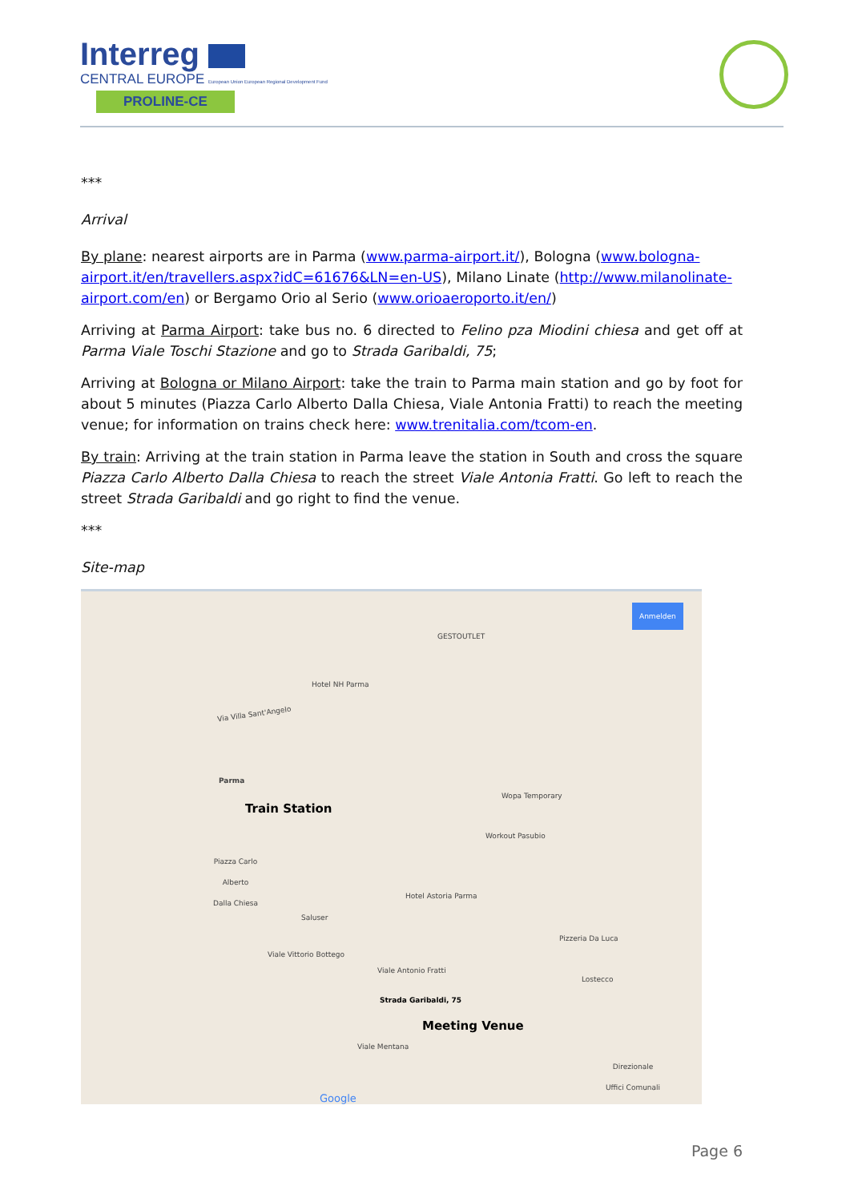Interreg
CENTRAL EUROPE European Union European Regional Development Fund
PROLINE-CE
***
Arrival
By plane: nearest airports are in Parma (www.parma-airport.it/), Bologna (www.bologna-airport.it/en/travellers.aspx?idC=61676&LN=en-US), Milano Linate (http://www.milanolinate-airport.com/en) or Bergamo Orio al Serio (www.orioaeroporto.it/en/)
Arriving at Parma Airport: take bus no. 6 directed to Felino pza Miodini chiesa and get off at Parma Viale Toschi Stazione and go to Strada Garibaldi, 75;
Arriving at Bologna or Milano Airport: take the train to Parma main station and go by foot for about 5 minutes (Piazza Carlo Alberto Dalla Chiesa, Viale Antonia Fratti) to reach the meeting venue; for information on trains check here: www.trenitalia.com/tcom-en.
By train: Arriving at the train station in Parma leave the station in South and cross the square Piazza Carlo Alberto Dalla Chiesa to reach the street Viale Antonia Fratti. Go left to reach the street Strada Garibaldi and go right to find the venue.
***
Site-map
Anmelden
GESTOUTLET
Hotel NH Parma
Via Villa Sant'Angelo
Parma
Train Station
Piazza Carlo
Alberto
Dalla Chiesa
Wopa Temporary
Workout Pasubio
Hotel Astoria Parma
Saluser
Pizzeria Da Luca
Viale Vittorio Bottego
Viale Antonio Fratti
Lostecco
Strada Garibaldi, 75
Meeting Venue
Viale Mentana
Direzionale
Uffici Comunali
Google
Page 6